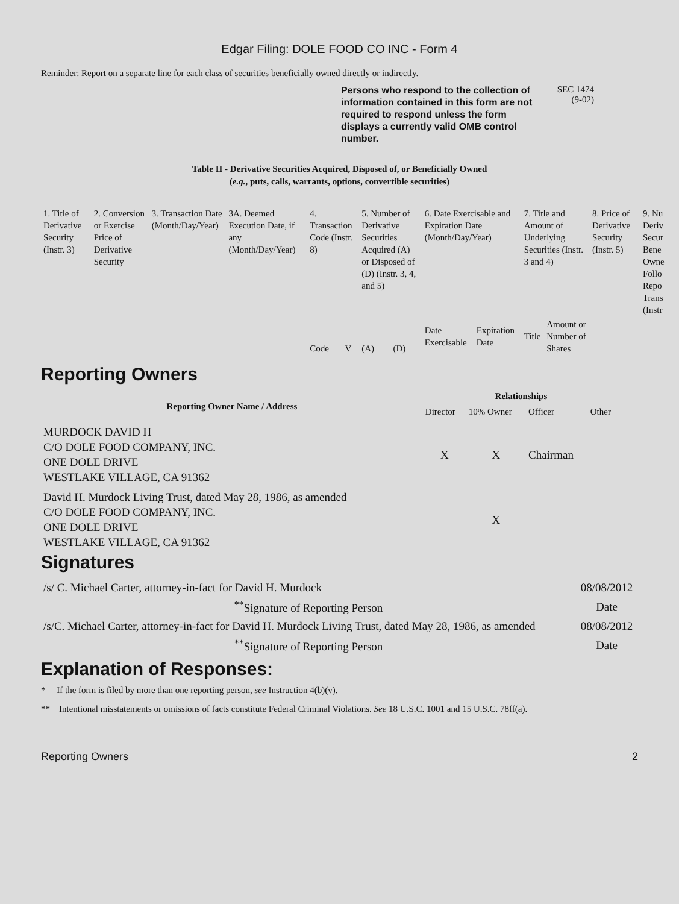Edgar Filing: DOLE FOOD CO INC - Form 4
Reminder: Report on a separate line for each class of securities beneficially owned directly or indirectly.
Persons who respond to the collection of information contained in this form are not required to respond unless the form displays a currently valid OMB control number.
SEC 1474
(9-02)
Table II - Derivative Securities Acquired, Disposed of, or Beneficially Owned
(e.g., puts, calls, warrants, options, convertible securities)
| 1. Title of Derivative Security (Instr. 3) | 2. Conversion or Exercise Price of Derivative Security | 3. Transaction Date (Month/Day/Year) | 3A. Deemed Execution Date, if any (Month/Day/Year) | 4. Transaction Code (Instr. 8) | | 5. Number of Derivative Securities Acquired (A) or Disposed of (D) (Instr. 3, 4, and 5) | | 6. Date Exercisable and Expiration Date (Month/Day/Year) | | 7. Title and Amount of Underlying Securities (Instr. 3 and 4) | | 8. Price of Derivative Security (Instr. 5) | 9. Nu Deriv Secur Bene Owne Follo Repo Trans (Instr |
| | | | | Code | V | (A) | (D) | Date Exercisable | Expiration Date | Title | Amount or Number of Shares | | |
Reporting Owners
| Reporting Owner Name / Address | Relationships | | | |
| --- | --- | --- | --- | --- |
| | Director | 10% Owner | Officer | Other |
| MURDOCK DAVID H C/O DOLE FOOD COMPANY, INC. ONE DOLE DRIVE WESTLAKE VILLAGE, CA 91362 | X | X | Chairman | |
| David H. Murdock Living Trust, dated May 28, 1986, as amended C/O DOLE FOOD COMPANY, INC. ONE DOLE DRIVE WESTLAKE VILLAGE, CA 91362 | | X | | |
Signatures
| /s/ C. Michael Carter, attorney-in-fact for David H. Murdock | 08/08/2012 |
| <sup>**</sup> Signature of Reporting Person | Date |
| /s/C. Michael Carter, attorney-in-fact for David H. Murdock Living Trust, dated May 28, 1986, as amended | 08/08/2012 |
| <sup>**</sup> Signature of Reporting Person | Date |
Explanation of Responses:
* If the form is filed by more than one reporting person, see Instruction 4(b)(v).
** Intentional misstatements or omissions of facts constitute Federal Criminal Violations. See 18 U.S.C. 1001 and 15 U.S.C. 78ff(a).
Reporting Owners 2